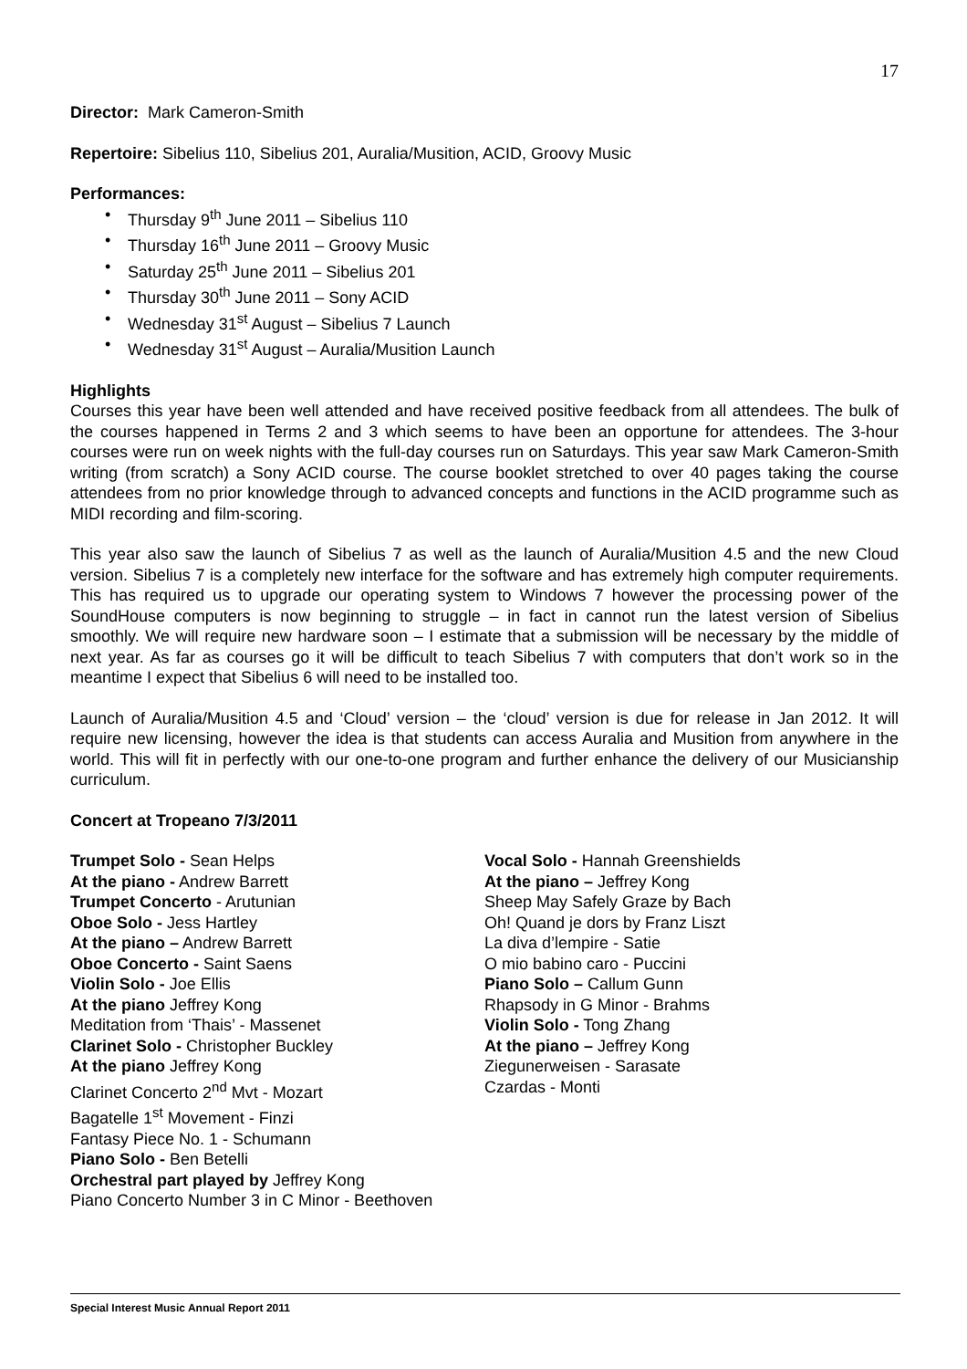17
Director: Mark Cameron-Smith
Repertoire: Sibelius 110, Sibelius 201, Auralia/Musition, ACID, Groovy Music
Performances:
Thursday 9<sup>th</sup> June 2011 – Sibelius 110
Thursday 16<sup>th</sup> June 2011 – Groovy Music
Saturday 25<sup>th</sup> June 2011 – Sibelius 201
Thursday 30<sup>th</sup> June 2011 – Sony ACID
Wednesday 31<sup>st</sup> August – Sibelius 7 Launch
Wednesday 31<sup>st</sup> August – Auralia/Musition Launch
Highlights
Courses this year have been well attended and have received positive feedback from all attendees. The bulk of the courses happened in Terms 2 and 3 which seems to have been an opportune for attendees. The 3-hour courses were run on week nights with the full-day courses run on Saturdays. This year saw Mark Cameron-Smith writing (from scratch) a Sony ACID course. The course booklet stretched to over 40 pages taking the course attendees from no prior knowledge through to advanced concepts and functions in the ACID programme such as MIDI recording and film-scoring.
This year also saw the launch of Sibelius 7 as well as the launch of Auralia/Musition 4.5 and the new Cloud version. Sibelius 7 is a completely new interface for the software and has extremely high computer requirements. This has required us to upgrade our operating system to Windows 7 however the processing power of the SoundHouse computers is now beginning to struggle – in fact in cannot run the latest version of Sibelius smoothly. We will require new hardware soon – I estimate that a submission will be necessary by the middle of next year. As far as courses go it will be difficult to teach Sibelius 7 with computers that don’t work so in the meantime I expect that Sibelius 6 will need to be installed too.
Launch of Auralia/Musition 4.5 and ‘Cloud’ version – the ‘cloud’ version is due for release in Jan 2012. It will require new licensing, however the idea is that students can access Auralia and Musition from anywhere in the world. This will fit in perfectly with our one-to-one program and further enhance the delivery of our Musicianship curriculum.
Concert at Tropeano 7/3/2011
Trumpet Solo - Sean Helps
At the piano - Andrew Barrett
Trumpet Concerto - Arutunian
Oboe Solo - Jess Hartley
At the piano – Andrew Barrett
Oboe Concerto - Saint Saens
Violin Solo - Joe Ellis
At the piano Jeffrey Kong
Meditation from ‘Thais’ - Massenet
Clarinet Solo - Christopher Buckley
At the piano Jeffrey Kong
Clarinet Concerto 2<sup>nd</sup> Mvt - Mozart
Bagatelle 1<sup>st</sup> Movement - Finzi
Fantasy Piece No. 1 - Schumann
Piano Solo - Ben Betelli
Orchestral part played by Jeffrey Kong
Piano Concerto Number 3 in C Minor - Beethoven
Vocal Solo - Hannah Greenshields
At the piano – Jeffrey Kong
Sheep May Safely Graze by Bach
Oh! Quand je dors by Franz Liszt
La diva d’lempire - Satie
O mio babino caro - Puccini
Piano Solo – Callum Gunn
Rhapsody in G Minor - Brahms
Violin Solo - Tong Zhang
At the piano – Jeffrey Kong
Ziegunerweisen - Sarasate
Czardas - Monti
Special Interest Music Annual Report 2011